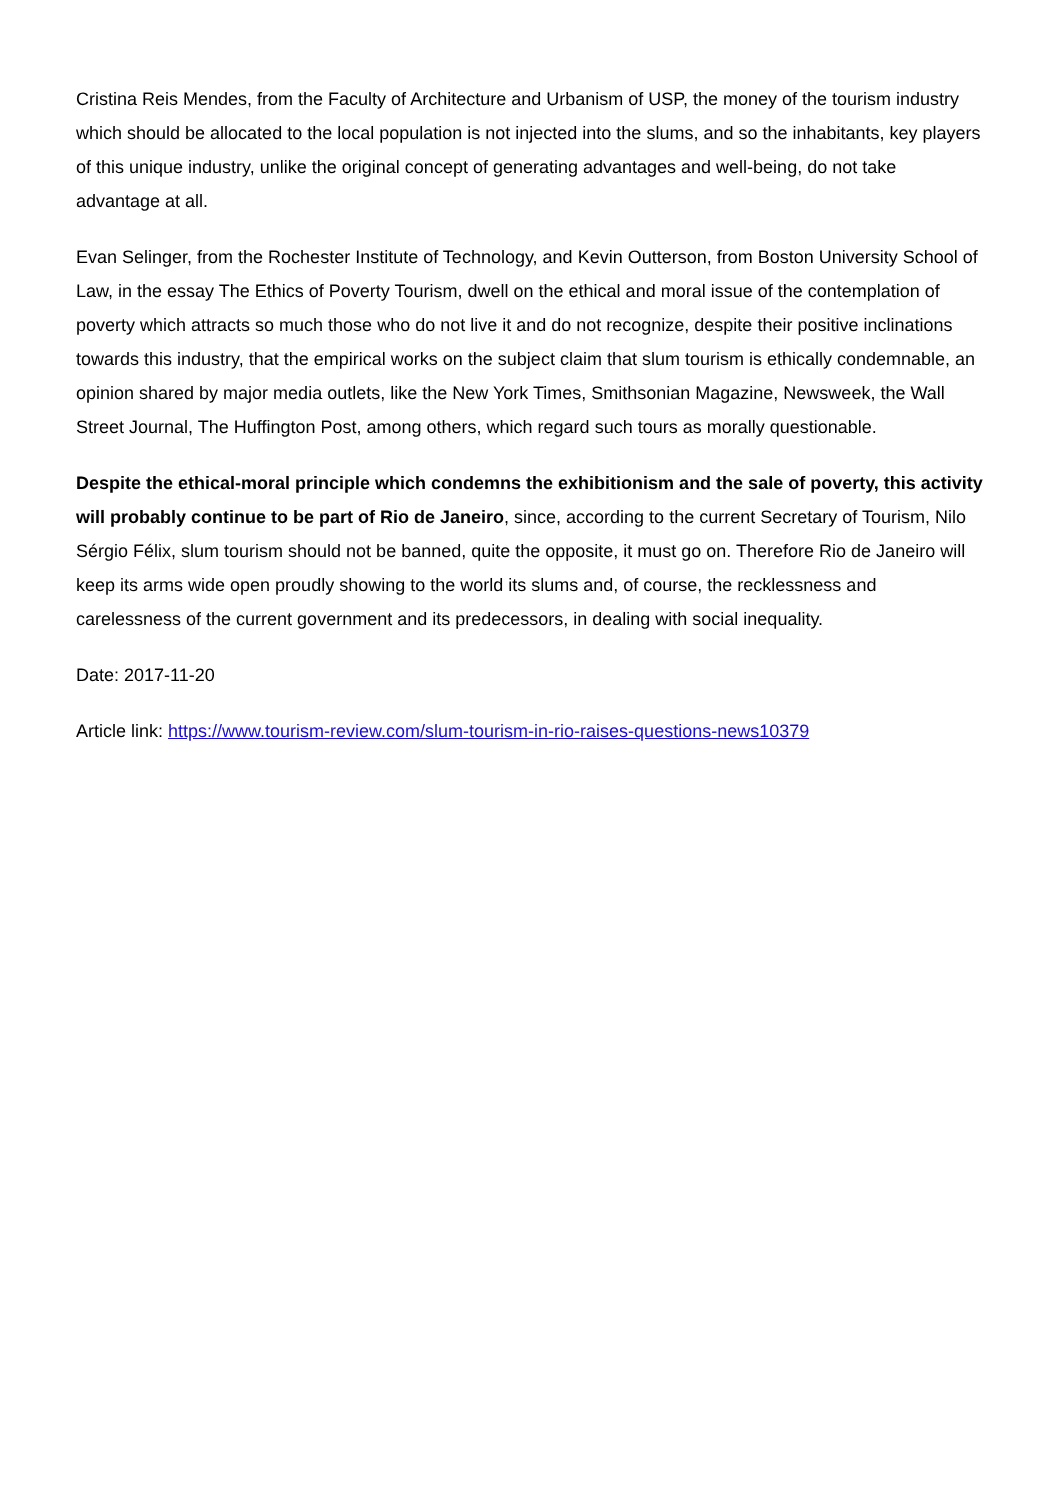Cristina Reis Mendes, from the Faculty of Architecture and Urbanism of USP, the money of the tourism industry which should be allocated to the local population is not injected into the slums, and so the inhabitants, key players of this unique industry, unlike the original concept of generating advantages and well-being, do not take advantage at all.
Evan Selinger, from the Rochester Institute of Technology, and Kevin Outterson, from Boston University School of Law, in the essay The Ethics of Poverty Tourism, dwell on the ethical and moral issue of the contemplation of poverty which attracts so much those who do not live it and do not recognize, despite their positive inclinations towards this industry, that the empirical works on the subject claim that slum tourism is ethically condemnable, an opinion shared by major media outlets, like the New York Times, Smithsonian Magazine, Newsweek, the Wall Street Journal, The Huffington Post, among others, which regard such tours as morally questionable.
Despite the ethical-moral principle which condemns the exhibitionism and the sale of poverty, this activity will probably continue to be part of Rio de Janeiro, since, according to the current Secretary of Tourism, Nilo Sérgio Félix, slum tourism should not be banned, quite the opposite, it must go on. Therefore Rio de Janeiro will keep its arms wide open proudly showing to the world its slums and, of course, the recklessness and carelessness of the current government and its predecessors, in dealing with social inequality.
Date: 2017-11-20
Article link: https://www.tourism-review.com/slum-tourism-in-rio-raises-questions-news10379